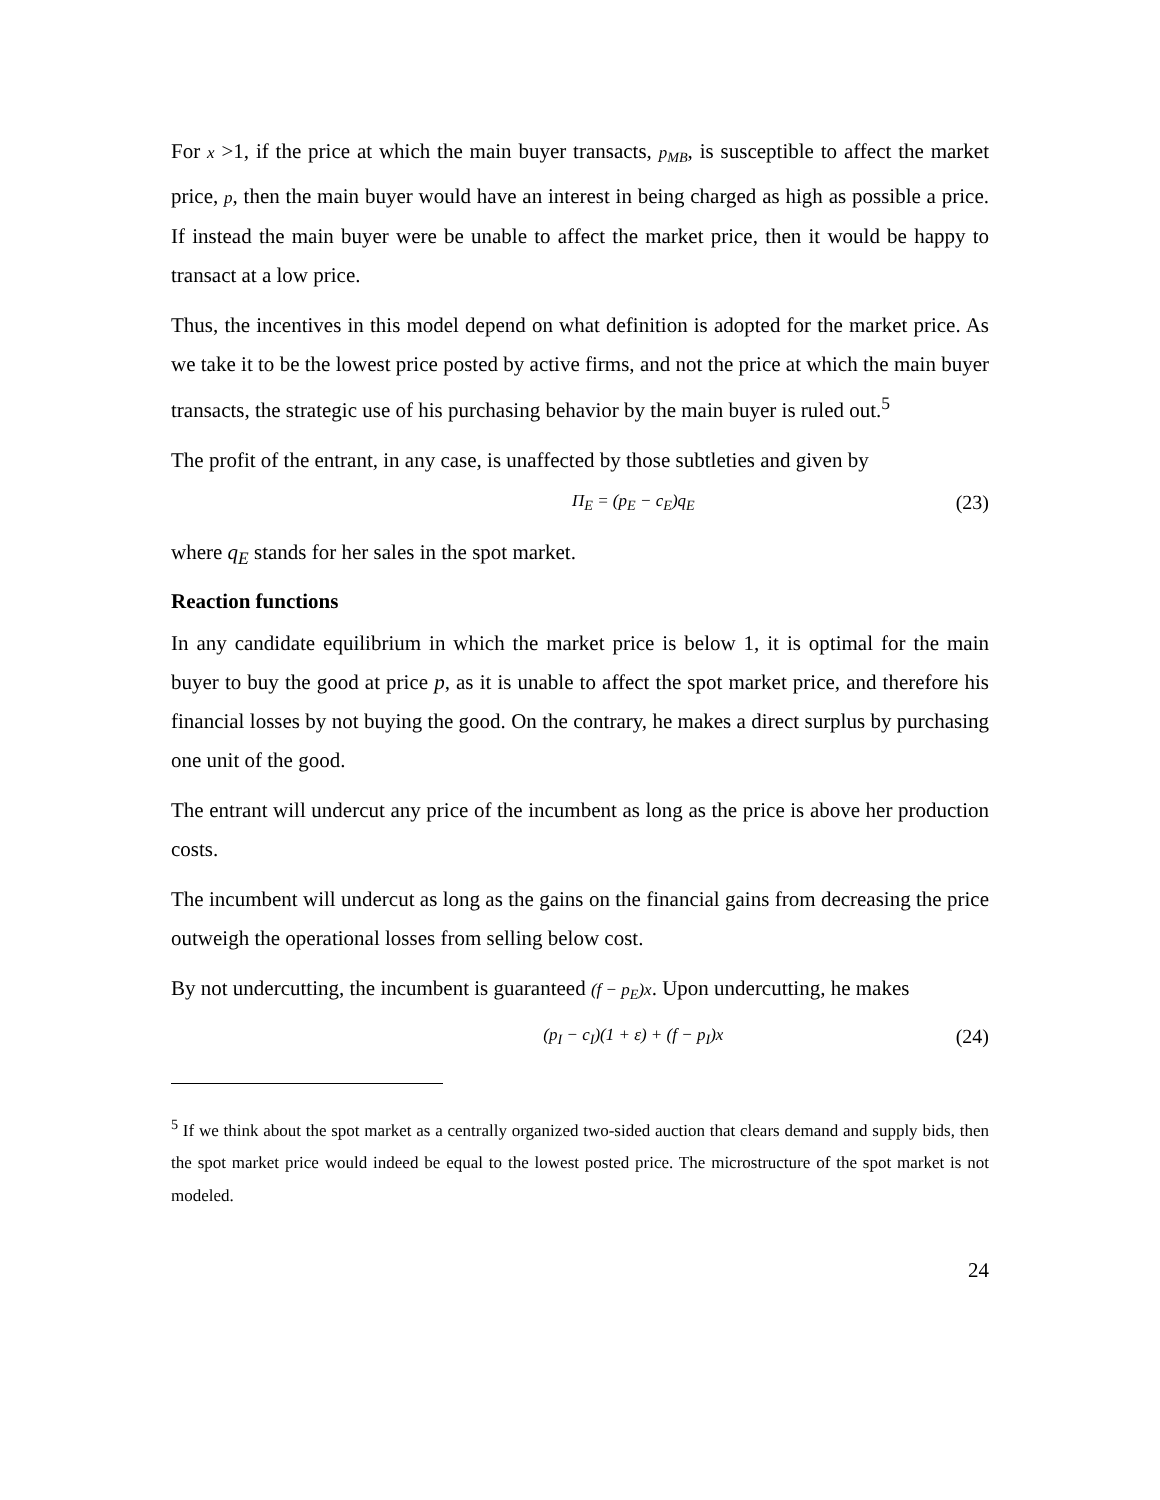For x >1, if the price at which the main buyer transacts, p<sub>MB</sub>, is susceptible to affect the market price, p, then the main buyer would have an interest in being charged as high as possible a price. If instead the main buyer were be unable to affect the market price, then it would be happy to transact at a low price.
Thus, the incentives in this model depend on what definition is adopted for the market price. As we take it to be the lowest price posted by active firms, and not the price at which the main buyer transacts, the strategic use of his purchasing behavior by the main buyer is ruled out.<sup>5</sup>
The profit of the entrant, in any case, is unaffected by those subtleties and given by
Π<sub>E</sub> = (p<sub>E</sub> − c<sub>E</sub>)q<sub>E</sub> (23)
where q<sub>E</sub> stands for her sales in the spot market.
Reaction functions
In any candidate equilibrium in which the market price is below 1, it is optimal for the main buyer to buy the good at price p, as it is unable to affect the spot market price, and therefore his financial losses by not buying the good. On the contrary, he makes a direct surplus by purchasing one unit of the good.
The entrant will undercut any price of the incumbent as long as the price is above her production costs.
The incumbent will undercut as long as the gains on the financial gains from decreasing the price outweigh the operational losses from selling below cost.
By not undercutting, the incumbent is guaranteed (f − p<sub>E</sub>)x. Upon undercutting, he makes
(p<sub>I</sub> − c<sub>I</sub>)(1 + ε) + (f − p<sub>I</sub>)x (24)
<sup>5</sup> If we think about the spot market as a centrally organized two-sided auction that clears demand and supply bids, then the spot market price would indeed be equal to the lowest posted price. The microstructure of the spot market is not modeled.
24